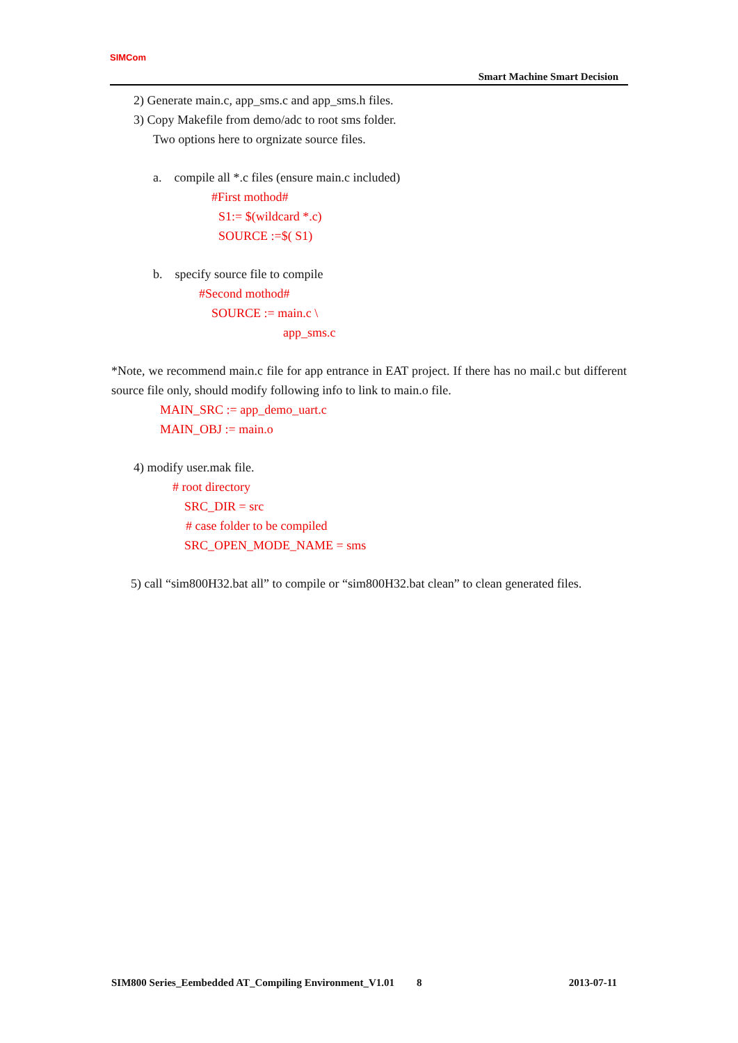SIMCom
Smart Machine Smart Decision
2) Generate main.c, app_sms.c and app_sms.h files.
3) Copy Makefile from demo/adc to root sms folder.
Two options here to orgnizate source files.
a. compile all *.c files (ensure main.c included)
#First mothod#
S1:= $(wildcard *.c)
SOURCE :=$( S1)
b. specify source file to compile
#Second mothod#
SOURCE := main.c \
app_sms.c
*Note, we recommend main.c file for app entrance in EAT project. If there has no mail.c but different source file only, should modify following info to link to main.o file.
MAIN_SRC := app_demo_uart.c
MAIN_OBJ := main.o
4) modify user.mak file.
# root directory
SRC_DIR = src
# case folder to be compiled
SRC_OPEN_MODE_NAME = sms
5) call “sim800H32.bat all” to compile or “sim800H32.bat clean” to clean generated files.
SIM800 Series_Eembedded AT_Compiling Environment_V1.01 8 2013-07-11